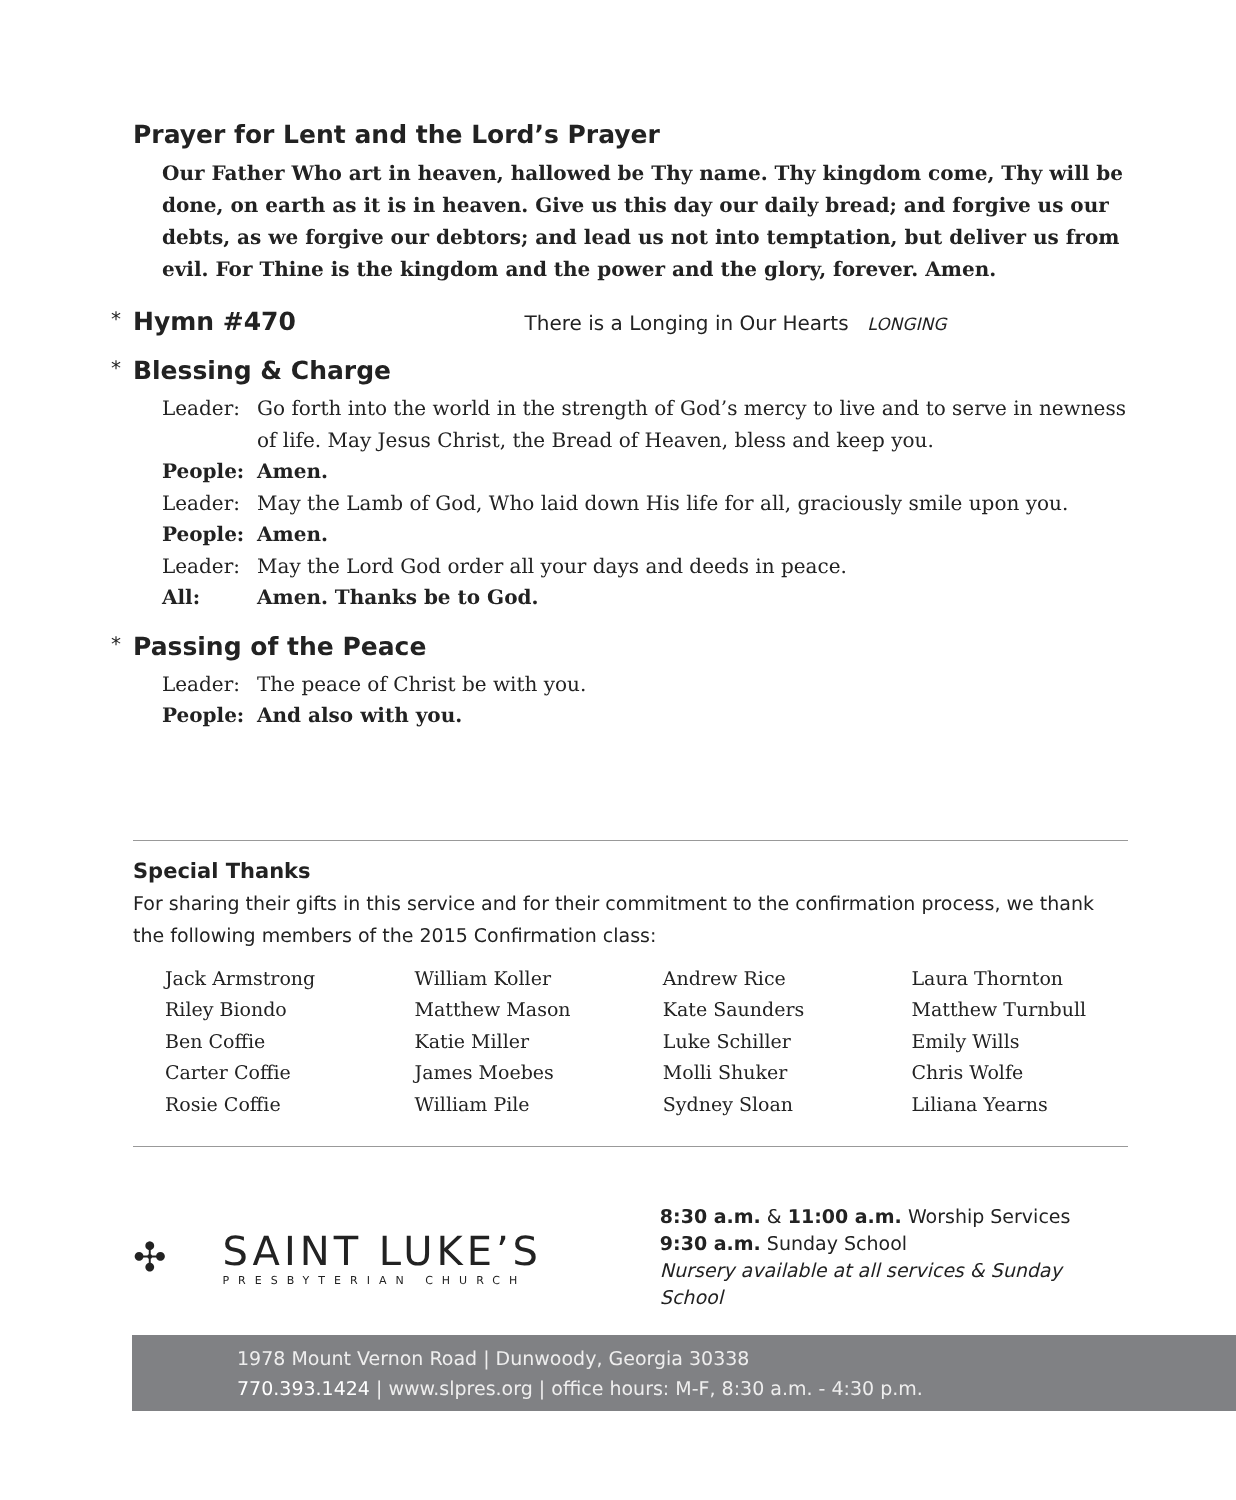Prayer for Lent and the Lord’s Prayer
Our Father Who art in heaven, hallowed be Thy name. Thy kingdom come, Thy will be done, on earth as it is in heaven. Give us this day our daily bread; and forgive us our debts, as we forgive our debtors; and lead us not into temptation, but deliver us from evil. For Thine is the kingdom and the power and the glory, forever. Amen.
* Hymn #470 There is a Longing in Our Hearts LONGING
* Blessing & Charge
| Leader: | Go forth into the world in the strength of God’s mercy to live and to serve in newness of life. May Jesus Christ, the Bread of Heaven, bless and keep you. |
| People: | Amen. |
| Leader: | May the Lamb of God, Who laid down His life for all, graciously smile upon you. |
| People: | Amen. |
| Leader: | May the Lord God order all your days and deeds in peace. |
| All: | Amen. Thanks be to God. |
* Passing of the Peace
| Leader: | The peace of Christ be with you. |
| People: | And also with you. |
Special Thanks
For sharing their gifts in this service and for their commitment to the confirmation process, we thank the following members of the 2015 Confirmation class:
| Jack Armstrong | William Koller | Andrew Rice | Laura Thornton |
| Riley Biondo | Matthew Mason | Kate Saunders | Matthew Turnbull |
| Ben Coffie | Katie Miller | Luke Schiller | Emily Wills |
| Carter Coffie | James Moebes | Molli Shuker | Chris Wolfe |
| Rosie Coffie | William Pile | Sydney Sloan | Liliana Yearns |
✣
SAINT LUKE’S
PRESBYTERIAN CHURCH
8:30 a.m. & 11:00 a.m. Worship Services
9:30 a.m. Sunday School
Nursery available at all services & Sunday School
1978 Mount Vernon Road | Dunwoody, Georgia 30338
770.393.1424 | www.slpres.org | office hours: M-F, 8:30 a.m. - 4:30 p.m.